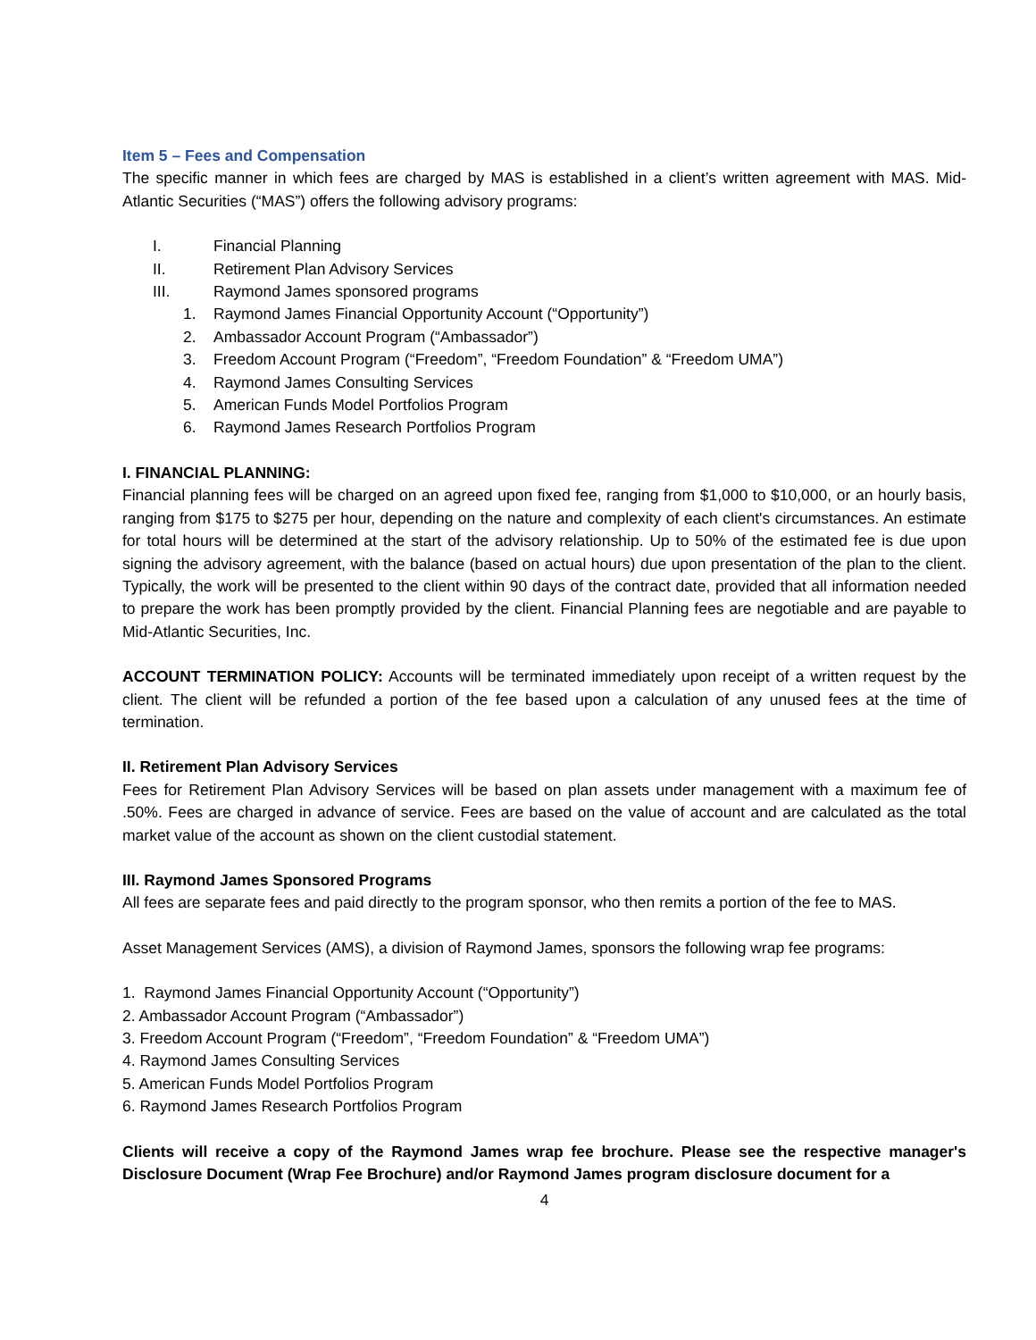Item 5 – Fees and Compensation
The specific manner in which fees are charged by MAS is established in a client’s written agreement with MAS. Mid-Atlantic Securities (“MAS”) offers the following advisory programs:
I. Financial Planning
II. Retirement Plan Advisory Services
III. Raymond James sponsored programs
1. Raymond James Financial Opportunity Account (“Opportunity”)
2. Ambassador Account Program (“Ambassador”)
3. Freedom Account Program (“Freedom”, “Freedom Foundation” & “Freedom UMA”)
4. Raymond James Consulting Services
5. American Funds Model Portfolios Program
6. Raymond James Research Portfolios Program
I. FINANCIAL PLANNING:
Financial planning fees will be charged on an agreed upon fixed fee, ranging from $1,000 to $10,000, or an hourly basis, ranging from $175 to $275 per hour, depending on the nature and complexity of each client's circumstances. An estimate for total hours will be determined at the start of the advisory relationship. Up to 50% of the estimated fee is due upon signing the advisory agreement, with the balance (based on actual hours) due upon presentation of the plan to the client. Typically, the work will be presented to the client within 90 days of the contract date, provided that all information needed to prepare the work has been promptly provided by the client. Financial Planning fees are negotiable and are payable to Mid-Atlantic Securities, Inc.
ACCOUNT TERMINATION POLICY: Accounts will be terminated immediately upon receipt of a written request by the client. The client will be refunded a portion of the fee based upon a calculation of any unused fees at the time of termination.
II. Retirement Plan Advisory Services
Fees for Retirement Plan Advisory Services will be based on plan assets under management with a maximum fee of .50%. Fees are charged in advance of service. Fees are based on the value of account and are calculated as the total market value of the account as shown on the client custodial statement.
III. Raymond James Sponsored Programs
All fees are separate fees and paid directly to the program sponsor, who then remits a portion of the fee to MAS.
Asset Management Services (AMS), a division of Raymond James, sponsors the following wrap fee programs:
1. Raymond James Financial Opportunity Account (“Opportunity”)
2. Ambassador Account Program (“Ambassador”)
3. Freedom Account Program (“Freedom”, “Freedom Foundation” & “Freedom UMA”)
4. Raymond James Consulting Services
5. American Funds Model Portfolios Program
6. Raymond James Research Portfolios Program
Clients will receive a copy of the Raymond James wrap fee brochure. Please see the respective manager's Disclosure Document (Wrap Fee Brochure) and/or Raymond James program disclosure document for a
4